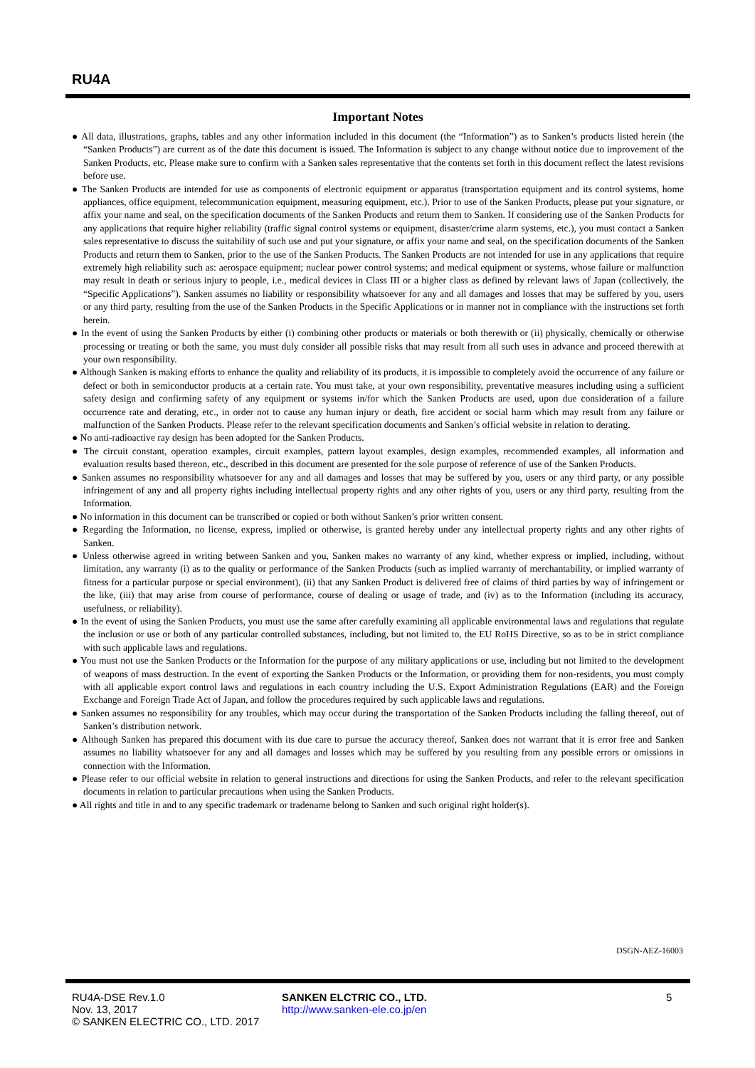RU4A
Important Notes
● All data, illustrations, graphs, tables and any other information included in this document (the “Information”) as to Sanken’s products listed herein (the “Sanken Products”) are current as of the date this document is issued. The Information is subject to any change without notice due to improvement of the Sanken Products, etc. Please make sure to confirm with a Sanken sales representative that the contents set forth in this document reflect the latest revisions before use.
● The Sanken Products are intended for use as components of electronic equipment or apparatus (transportation equipment and its control systems, home appliances, office equipment, telecommunication equipment, measuring equipment, etc.). Prior to use of the Sanken Products, please put your signature, or affix your name and seal, on the specification documents of the Sanken Products and return them to Sanken. If considering use of the Sanken Products for any applications that require higher reliability (traffic signal control systems or equipment, disaster/crime alarm systems, etc.), you must contact a Sanken sales representative to discuss the suitability of such use and put your signature, or affix your name and seal, on the specification documents of the Sanken Products and return them to Sanken, prior to the use of the Sanken Products. The Sanken Products are not intended for use in any applications that require extremely high reliability such as: aerospace equipment; nuclear power control systems; and medical equipment or systems, whose failure or malfunction may result in death or serious injury to people, i.e., medical devices in Class III or a higher class as defined by relevant laws of Japan (collectively, the “Specific Applications”). Sanken assumes no liability or responsibility whatsoever for any and all damages and losses that may be suffered by you, users or any third party, resulting from the use of the Sanken Products in the Specific Applications or in manner not in compliance with the instructions set forth herein.
● In the event of using the Sanken Products by either (i) combining other products or materials or both therewith or (ii) physically, chemically or otherwise processing or treating or both the same, you must duly consider all possible risks that may result from all such uses in advance and proceed therewith at your own responsibility.
● Although Sanken is making efforts to enhance the quality and reliability of its products, it is impossible to completely avoid the occurrence of any failure or defect or both in semiconductor products at a certain rate. You must take, at your own responsibility, preventative measures including using a sufficient safety design and confirming safety of any equipment or systems in/for which the Sanken Products are used, upon due consideration of a failure occurrence rate and derating, etc., in order not to cause any human injury or death, fire accident or social harm which may result from any failure or malfunction of the Sanken Products. Please refer to the relevant specification documents and Sanken’s official website in relation to derating.
● No anti-radioactive ray design has been adopted for the Sanken Products.
● The circuit constant, operation examples, circuit examples, pattern layout examples, design examples, recommended examples, all information and evaluation results based thereon, etc., described in this document are presented for the sole purpose of reference of use of the Sanken Products.
● Sanken assumes no responsibility whatsoever for any and all damages and losses that may be suffered by you, users or any third party, or any possible infringement of any and all property rights including intellectual property rights and any other rights of you, users or any third party, resulting from the Information.
● No information in this document can be transcribed or copied or both without Sanken’s prior written consent.
● Regarding the Information, no license, express, implied or otherwise, is granted hereby under any intellectual property rights and any other rights of Sanken.
● Unless otherwise agreed in writing between Sanken and you, Sanken makes no warranty of any kind, whether express or implied, including, without limitation, any warranty (i) as to the quality or performance of the Sanken Products (such as implied warranty of merchantability, or implied warranty of fitness for a particular purpose or special environment), (ii) that any Sanken Product is delivered free of claims of third parties by way of infringement or the like, (iii) that may arise from course of performance, course of dealing or usage of trade, and (iv) as to the Information (including its accuracy, usefulness, or reliability).
● In the event of using the Sanken Products, you must use the same after carefully examining all applicable environmental laws and regulations that regulate the inclusion or use or both of any particular controlled substances, including, but not limited to, the EU RoHS Directive, so as to be in strict compliance with such applicable laws and regulations.
● You must not use the Sanken Products or the Information for the purpose of any military applications or use, including but not limited to the development of weapons of mass destruction. In the event of exporting the Sanken Products or the Information, or providing them for non-residents, you must comply with all applicable export control laws and regulations in each country including the U.S. Export Administration Regulations (EAR) and the Foreign Exchange and Foreign Trade Act of Japan, and follow the procedures required by such applicable laws and regulations.
● Sanken assumes no responsibility for any troubles, which may occur during the transportation of the Sanken Products including the falling thereof, out of Sanken’s distribution network.
● Although Sanken has prepared this document with its due care to pursue the accuracy thereof, Sanken does not warrant that it is error free and Sanken assumes no liability whatsoever for any and all damages and losses which may be suffered by you resulting from any possible errors or omissions in connection with the Information.
● Please refer to our official website in relation to general instructions and directions for using the Sanken Products, and refer to the relevant specification documents in relation to particular precautions when using the Sanken Products.
● All rights and title in and to any specific trademark or tradename belong to Sanken and such original right holder(s).
DSGN-AEZ-16003
RU4A-DSE Rev.1.0
Nov. 13, 2017
© SANKEN ELECTRIC CO., LTD. 2017
SANKEN ELCTRIC CO., LTD.
http://www.sanken-ele.co.jp/en
5